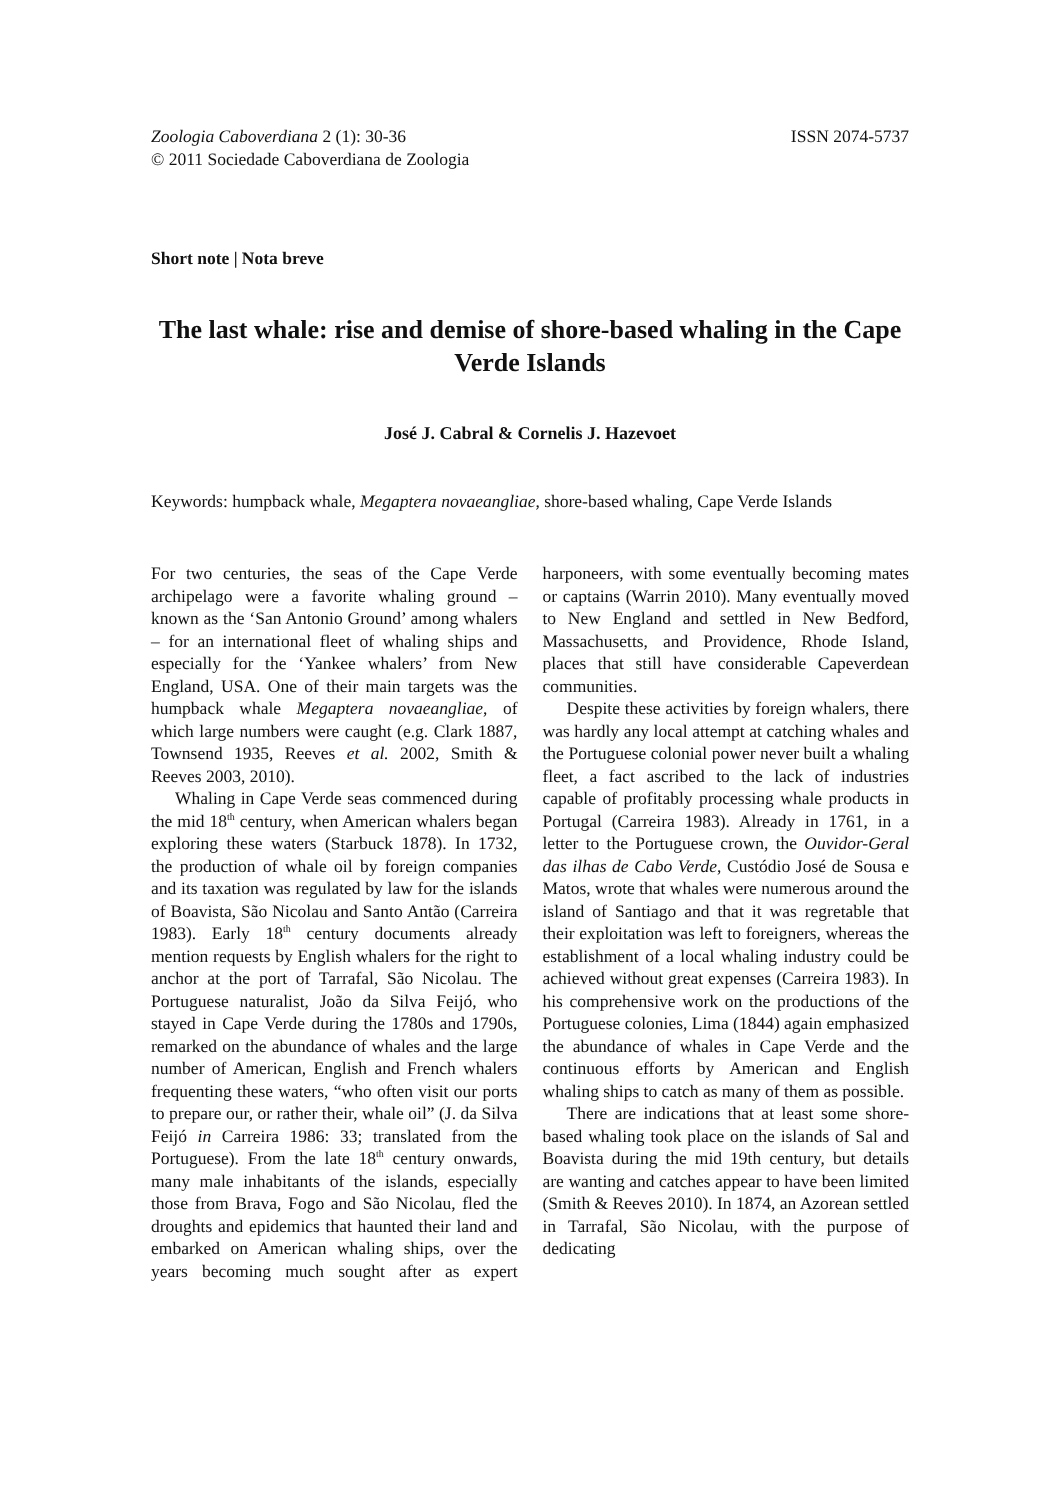Zoologia Caboverdiana 2 (1): 30-36
© 2011 Sociedade Caboverdiana de Zoologia
ISSN 2074-5737
Short note | Nota breve
The last whale: rise and demise of shore-based whaling in the Cape Verde Islands
José J. Cabral & Cornelis J. Hazevoet
Keywords: humpback whale, Megaptera novaeangliae, shore-based whaling, Cape Verde Islands
For two centuries, the seas of the Cape Verde archipelago were a favorite whaling ground – known as the ‘San Antonio Ground’ among whalers – for an international fleet of whaling ships and especially for the ‘Yankee whalers’ from New England, USA. One of their main targets was the humpback whale Megaptera novaeangliae, of which large numbers were caught (e.g. Clark 1887, Townsend 1935, Reeves et al. 2002, Smith & Reeves 2003, 2010).
Whaling in Cape Verde seas commenced during the mid 18<sup>th</sup> century, when American whalers began exploring these waters (Starbuck 1878). In 1732, the production of whale oil by foreign companies and its taxation was regulated by law for the islands of Boavista, São Nicolau and Santo Antão (Carreira 1983). Early 18<sup>th</sup> century documents already mention requests by English whalers for the right to anchor at the port of Tarrafal, São Nicolau. The Portuguese naturalist, João da Silva Feijó, who stayed in Cape Verde during the 1780s and 1790s, remarked on the abundance of whales and the large number of American, English and French whalers frequenting these waters, “who often visit our ports to prepare our, or rather their, whale oil” (J. da Silva Feijó in Carreira 1986: 33; translated from the Portuguese). From the late 18<sup>th</sup> century onwards, many male inhabitants of the islands, especially those from Brava, Fogo and São Nicolau, fled the droughts and epidemics that haunted their land and embarked on American whaling ships, over the years becoming much sought after as expert harponeers, with some eventually becoming mates or captains (Warrin 2010). Many eventually moved to New England and settled in New Bedford, Massachusetts, and Providence, Rhode Island, places that still have considerable Capeverdean communities.
Despite these activities by foreign whalers, there was hardly any local attempt at catching whales and the Portuguese colonial power never built a whaling fleet, a fact ascribed to the lack of industries capable of profitably processing whale products in Portugal (Carreira 1983). Already in 1761, in a letter to the Portuguese crown, the Ouvidor-Geral das ilhas de Cabo Verde, Custódio José de Sousa e Matos, wrote that whales were numerous around the island of Santiago and that it was regretable that their exploitation was left to foreigners, whereas the establishment of a local whaling industry could be achieved without great expenses (Carreira 1983). In his comprehensive work on the productions of the Portuguese colonies, Lima (1844) again emphasized the abundance of whales in Cape Verde and the continuous efforts by American and English whaling ships to catch as many of them as possible.
There are indications that at least some shore-based whaling took place on the islands of Sal and Boavista during the mid 19th century, but details are wanting and catches appear to have been limited (Smith & Reeves 2010). In 1874, an Azorean settled in Tarrafal, São Nicolau, with the purpose of dedicating